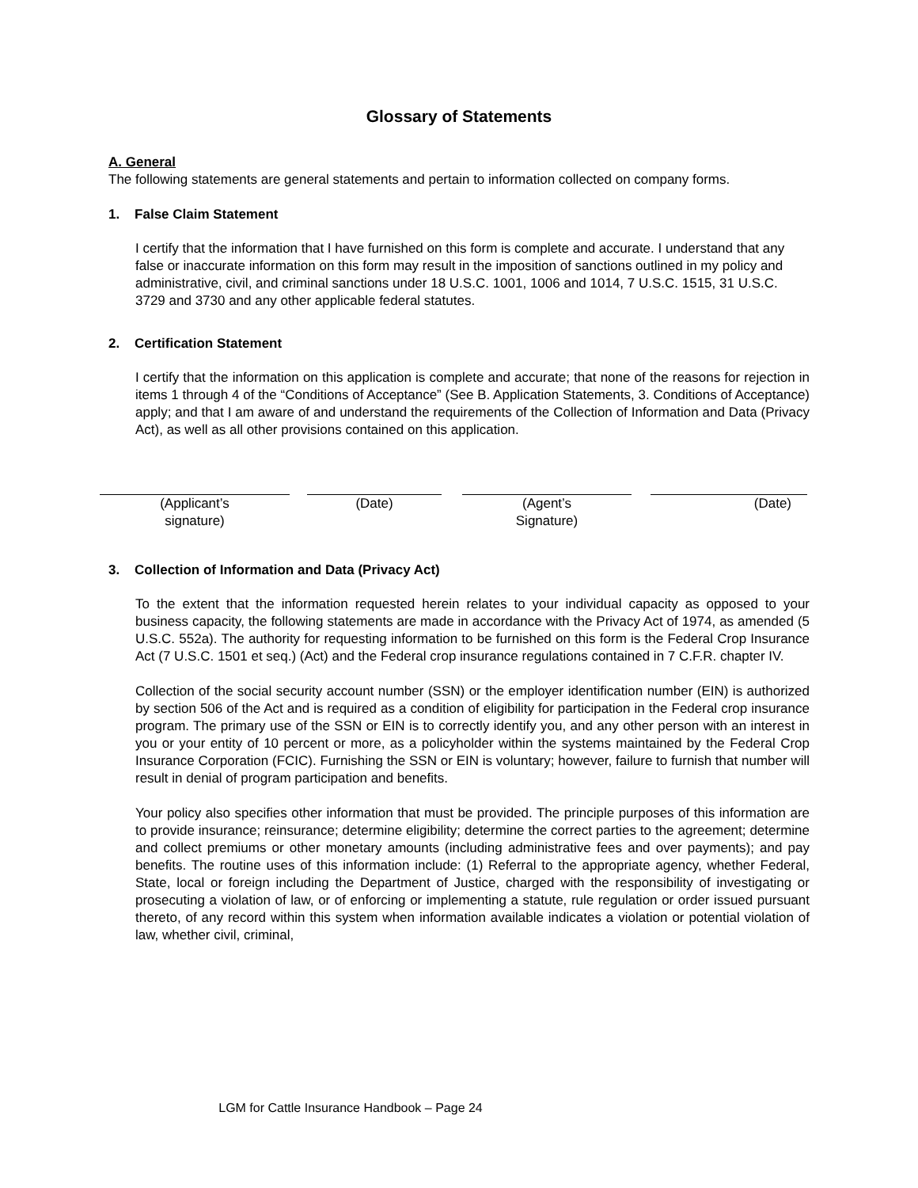Glossary of Statements
A. General
The following statements are general statements and pertain to information collected on company forms.
1. False Claim Statement
I certify that the information that I have furnished on this form is complete and accurate. I understand that any false or inaccurate information on this form may result in the imposition of sanctions outlined in my policy and administrative, civil, and criminal sanctions under 18 U.S.C. 1001, 1006 and 1014, 7 U.S.C. 1515, 31 U.S.C. 3729 and 3730 and any other applicable federal statutes.
2. Certification Statement
I certify that the information on this application is complete and accurate; that none of the reasons for rejection in items 1 through 4 of the “Conditions of Acceptance” (See B. Application Statements, 3. Conditions of Acceptance) apply; and that I am aware of and understand the requirements of the Collection of Information and Data (Privacy Act), as well as all other provisions contained on this application.
(Applicant’s
signature)
(Date) (Agent’s
Signature)
(Date)
3. Collection of Information and Data (Privacy Act)
To the extent that the information requested herein relates to your individual capacity as opposed to your business capacity, the following statements are made in accordance with the Privacy Act of 1974, as amended (5 U.S.C. 552a). The authority for requesting information to be furnished on this form is the Federal Crop Insurance Act (7 U.S.C. 1501 et seq.) (Act) and the Federal crop insurance regulations contained in 7 C.F.R. chapter IV.
Collection of the social security account number (SSN) or the employer identification number (EIN) is authorized by section 506 of the Act and is required as a condition of eligibility for participation in the Federal crop insurance program. The primary use of the SSN or EIN is to correctly identify you, and any other person with an interest in you or your entity of 10 percent or more, as a policyholder within the systems maintained by the Federal Crop Insurance Corporation (FCIC). Furnishing the SSN or EIN is voluntary; however, failure to furnish that number will result in denial of program participation and benefits.
Your policy also specifies other information that must be provided. The principle purposes of this information are to provide insurance; reinsurance; determine eligibility; determine the correct parties to the agreement; determine and collect premiums or other monetary amounts (including administrative fees and over payments); and pay benefits. The routine uses of this information include: (1) Referral to the appropriate agency, whether Federal, State, local or foreign including the Department of Justice, charged with the responsibility of investigating or prosecuting a violation of law, or of enforcing or implementing a statute, rule regulation or order issued pursuant thereto, of any record within this system when information available indicates a violation or potential violation of law, whether civil, criminal,
LGM for Cattle Insurance Handbook – Page 24